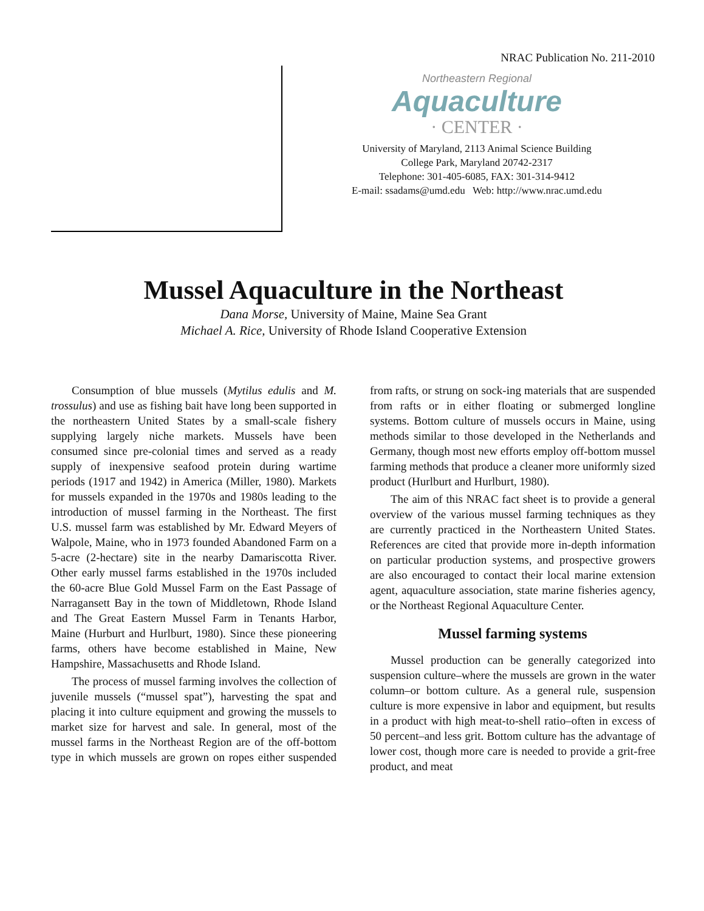NRAC Publication No. 211-2010
Northeastern Regional
Aquaculture
· CENTER ·
University of Maryland, 2113 Animal Science Building
College Park, Maryland 20742-2317
Telephone: 301-405-6085, FAX: 301-314-9412
E-mail: ssadams@umd.edu Web: http://www.nrac.umd.edu
Mussel Aquaculture in the Northeast
Dana Morse, University of Maine, Maine Sea Grant
Michael A. Rice, University of Rhode Island Cooperative Extension
Consumption of blue mussels (Mytilus edulis and M. trossulus) and use as fishing bait have long been supported in the northeastern United States by a small-scale fishery supplying largely niche markets. Mussels have been consumed since pre-colonial times and served as a ready supply of inexpensive seafood protein during wartime periods (1917 and 1942) in America (Miller, 1980). Markets for mussels expanded in the 1970s and 1980s leading to the introduction of mussel farming in the Northeast. The first U.S. mussel farm was established by Mr. Edward Meyers of Walpole, Maine, who in 1973 founded Abandoned Farm on a 5-acre (2-hectare) site in the nearby Damariscotta River. Other early mussel farms established in the 1970s included the 60-acre Blue Gold Mussel Farm on the East Passage of Narragansett Bay in the town of Middletown, Rhode Island and The Great Eastern Mussel Farm in Tenants Harbor, Maine (Hurburt and Hurlburt, 1980). Since these pioneering farms, others have become established in Maine, New Hampshire, Massachusetts and Rhode Island.
The process of mussel farming involves the collection of juvenile mussels (“mussel spat”), harvesting the spat and placing it into culture equipment and growing the mussels to market size for harvest and sale. In general, most of the mussel farms in the Northeast Region are of the off-bottom type in which mussels are grown on ropes either suspended from rafts, or strung on sock-ing materials that are suspended from rafts or in either floating or submerged longline systems. Bottom culture of mussels occurs in Maine, using methods similar to those developed in the Netherlands and Germany, though most new efforts employ off-bottom mussel farming methods that produce a cleaner more uniformly sized product (Hurlburt and Hurlburt, 1980).
The aim of this NRAC fact sheet is to provide a general overview of the various mussel farming techniques as they are currently practiced in the Northeastern United States. References are cited that provide more in-depth information on particular production systems, and prospective growers are also encouraged to contact their local marine extension agent, aquaculture association, state marine fisheries agency, or the Northeast Regional Aquaculture Center.
Mussel farming systems
Mussel production can be generally categorized into suspension culture–where the mussels are grown in the water column–or bottom culture. As a general rule, suspension culture is more expensive in labor and equipment, but results in a product with high meat-to-shell ratio–often in excess of 50 percent–and less grit. Bottom culture has the advantage of lower cost, though more care is needed to provide a grit-free product, and meat